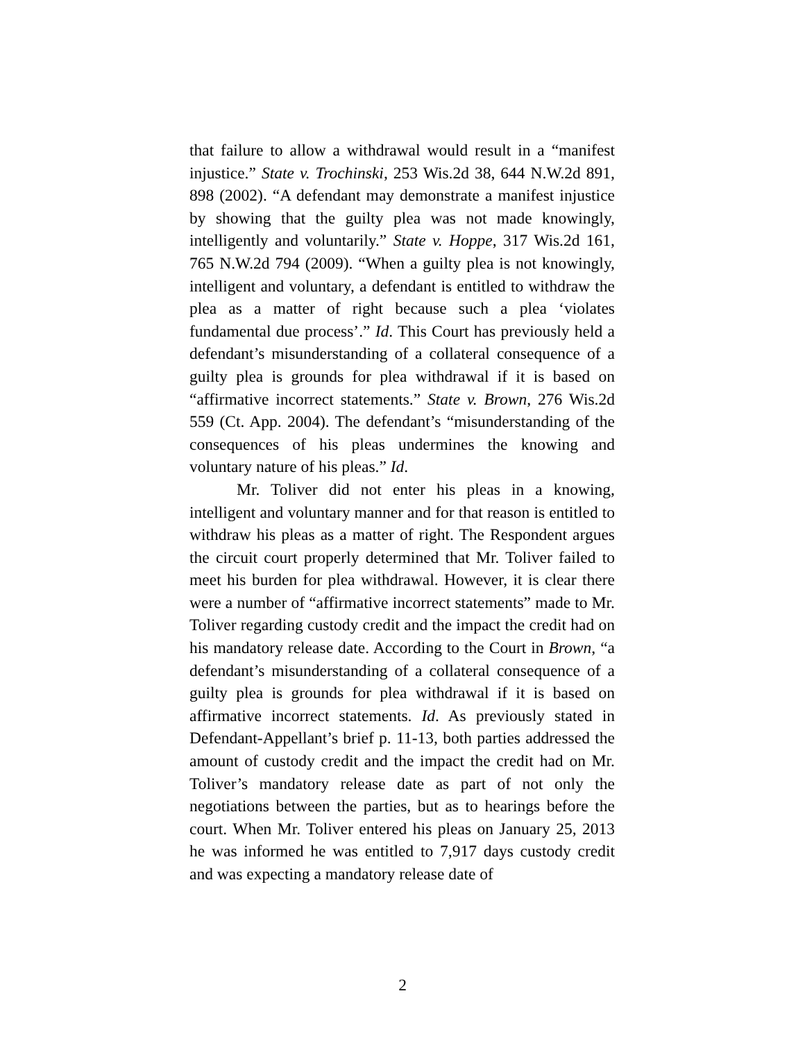that failure to allow a withdrawal would result in a “manifest injustice.” State v. Trochinski, 253 Wis.2d 38, 644 N.W.2d 891, 898 (2002). “A defendant may demonstrate a manifest injustice by showing that the guilty plea was not made knowingly, intelligently and voluntarily.” State v. Hoppe, 317 Wis.2d 161, 765 N.W.2d 794 (2009). “When a guilty plea is not knowingly, intelligent and voluntary, a defendant is entitled to withdraw the plea as a matter of right because such a plea ‘violates fundamental due process’.” Id. This Court has previously held a defendant’s misunderstanding of a collateral consequence of a guilty plea is grounds for plea withdrawal if it is based on “affirmative incorrect statements.” State v. Brown, 276 Wis.2d 559 (Ct. App. 2004). The defendant’s “misunderstanding of the consequences of his pleas undermines the knowing and voluntary nature of his pleas.” Id.
Mr. Toliver did not enter his pleas in a knowing, intelligent and voluntary manner and for that reason is entitled to withdraw his pleas as a matter of right. The Respondent argues the circuit court properly determined that Mr. Toliver failed to meet his burden for plea withdrawal. However, it is clear there were a number of “affirmative incorrect statements” made to Mr. Toliver regarding custody credit and the impact the credit had on his mandatory release date. According to the Court in Brown, “a defendant’s misunderstanding of a collateral consequence of a guilty plea is grounds for plea withdrawal if it is based on affirmative incorrect statements. Id. As previously stated in Defendant-Appellant’s brief p. 11-13, both parties addressed the amount of custody credit and the impact the credit had on Mr. Toliver’s mandatory release date as part of not only the negotiations between the parties, but as to hearings before the court. When Mr. Toliver entered his pleas on January 25, 2013 he was informed he was entitled to 7,917 days custody credit and was expecting a mandatory release date of
2